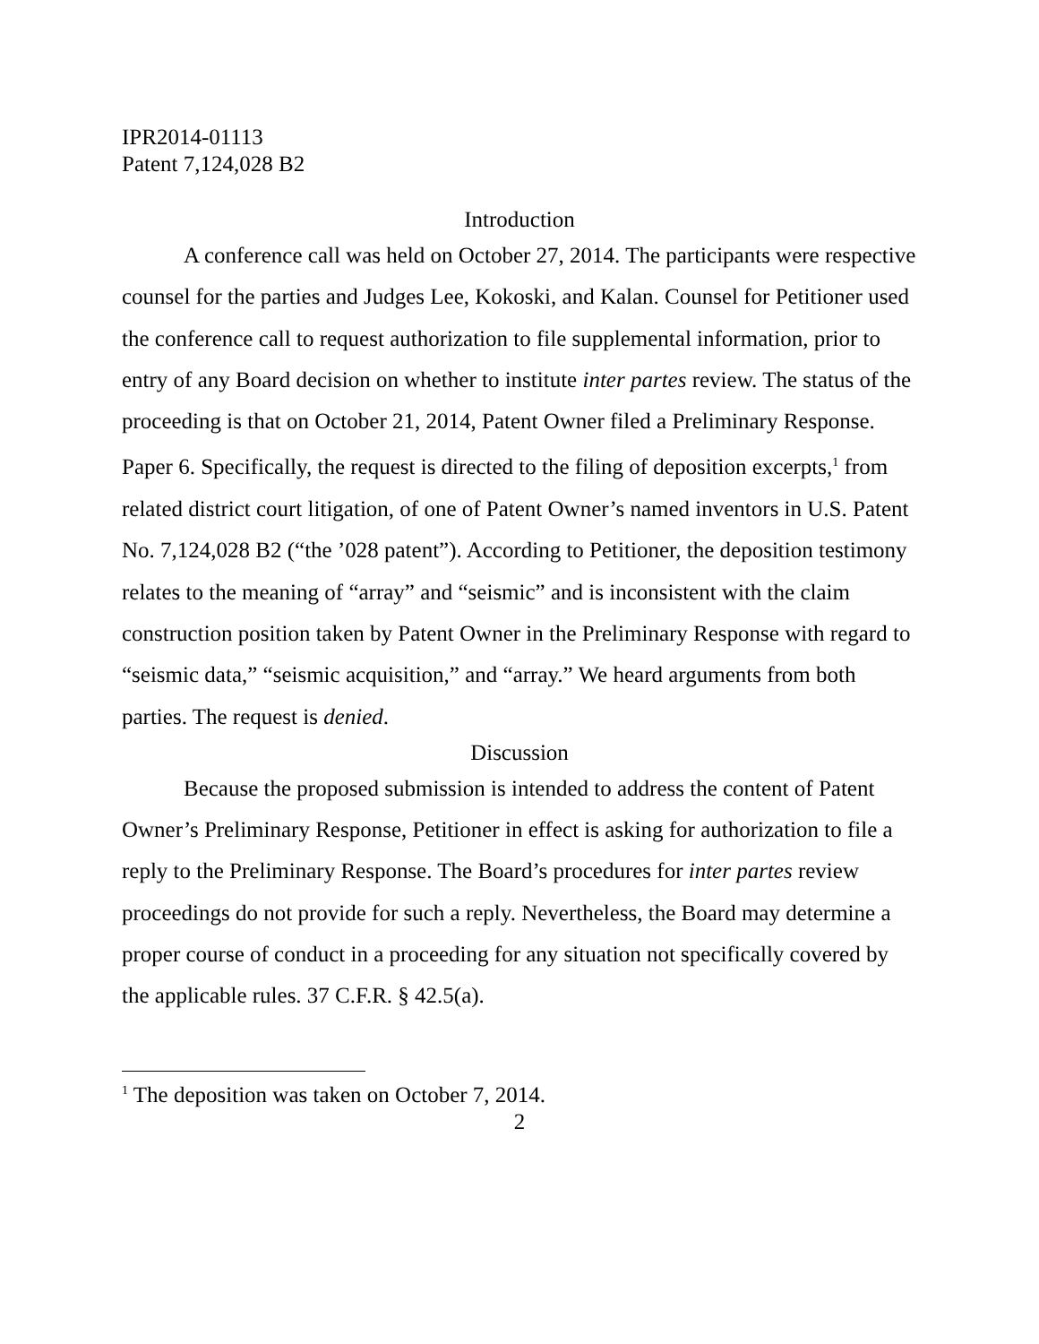IPR2014-01113
Patent 7,124,028 B2
Introduction
A conference call was held on October 27, 2014. The participants were respective counsel for the parties and Judges Lee, Kokoski, and Kalan. Counsel for Petitioner used the conference call to request authorization to file supplemental information, prior to entry of any Board decision on whether to institute inter partes review. The status of the proceeding is that on October 21, 2014, Patent Owner filed a Preliminary Response. Paper 6. Specifically, the request is directed to the filing of deposition excerpts,<sup>1</sup> from related district court litigation, of one of Patent Owner’s named inventors in U.S. Patent No. 7,124,028 B2 (“the ’028 patent”). According to Petitioner, the deposition testimony relates to the meaning of “array” and “seismic” and is inconsistent with the claim construction position taken by Patent Owner in the Preliminary Response with regard to “seismic data,” “seismic acquisition,” and “array.” We heard arguments from both parties. The request is denied.
Discussion
Because the proposed submission is intended to address the content of Patent Owner’s Preliminary Response, Petitioner in effect is asking for authorization to file a reply to the Preliminary Response. The Board’s procedures for inter partes review proceedings do not provide for such a reply. Nevertheless, the Board may determine a proper course of conduct in a proceeding for any situation not specifically covered by the applicable rules. 37 C.F.R. § 42.5(a).
<sup>1</sup> The deposition was taken on October 7, 2014.
2